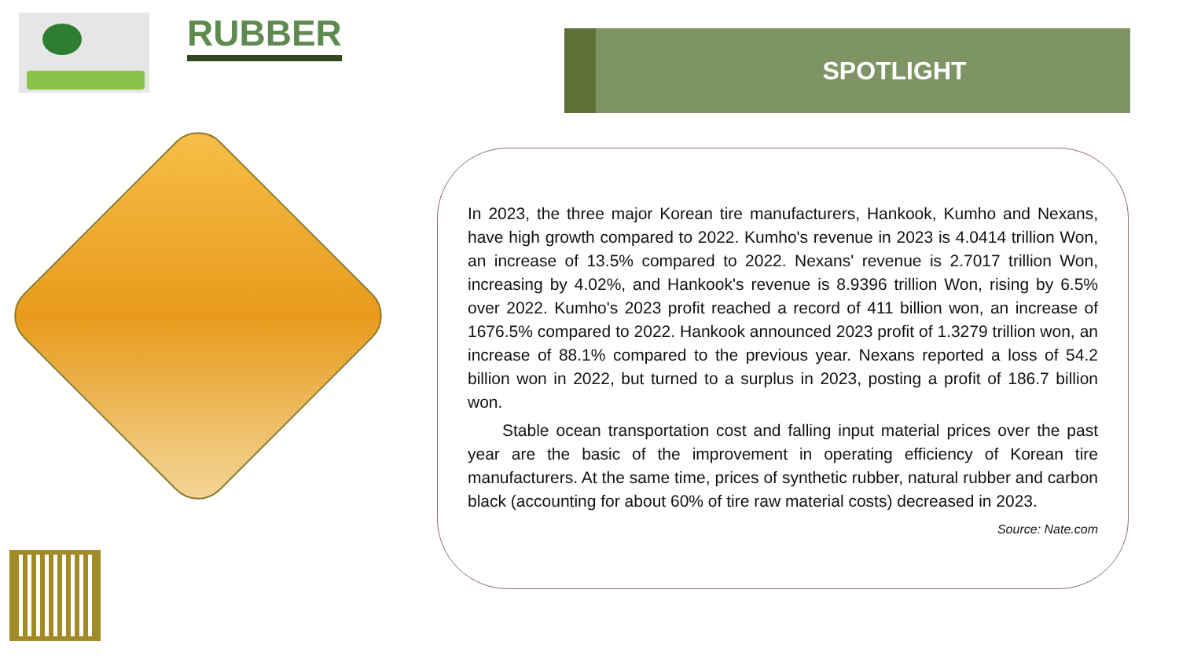RUBBER SPOTLIGHT
In 2023, the three major Korean tire manufacturers, Hankook, Kumho and Nexans, have high growth compared to 2022. Kumho's revenue in 2023 is 4.0414 trillion Won, an increase of 13.5% compared to 2022. Nexans' revenue is 2.7017 trillion Won, increasing by 4.02%, and Hankook's revenue is 8.9396 trillion Won, rising by 6.5% over 2022. Kumho's 2023 profit reached a record of 411 billion won, an increase of 1676.5% compared to 2022. Hankook announced 2023 profit of 1.3279 trillion won, an increase of 88.1% compared to the previous year. Nexans reported a loss of 54.2 billion won in 2022, but turned to a surplus in 2023, posting a profit of 186.7 billion won.
Stable ocean transportation cost and falling input material prices over the past year are the basic of the improvement in operating efficiency of Korean tire manufacturers. At the same time, prices of synthetic rubber, natural rubber and carbon black (accounting for about 60% of tire raw material costs) decreased in 2023.
Source: Nate.com